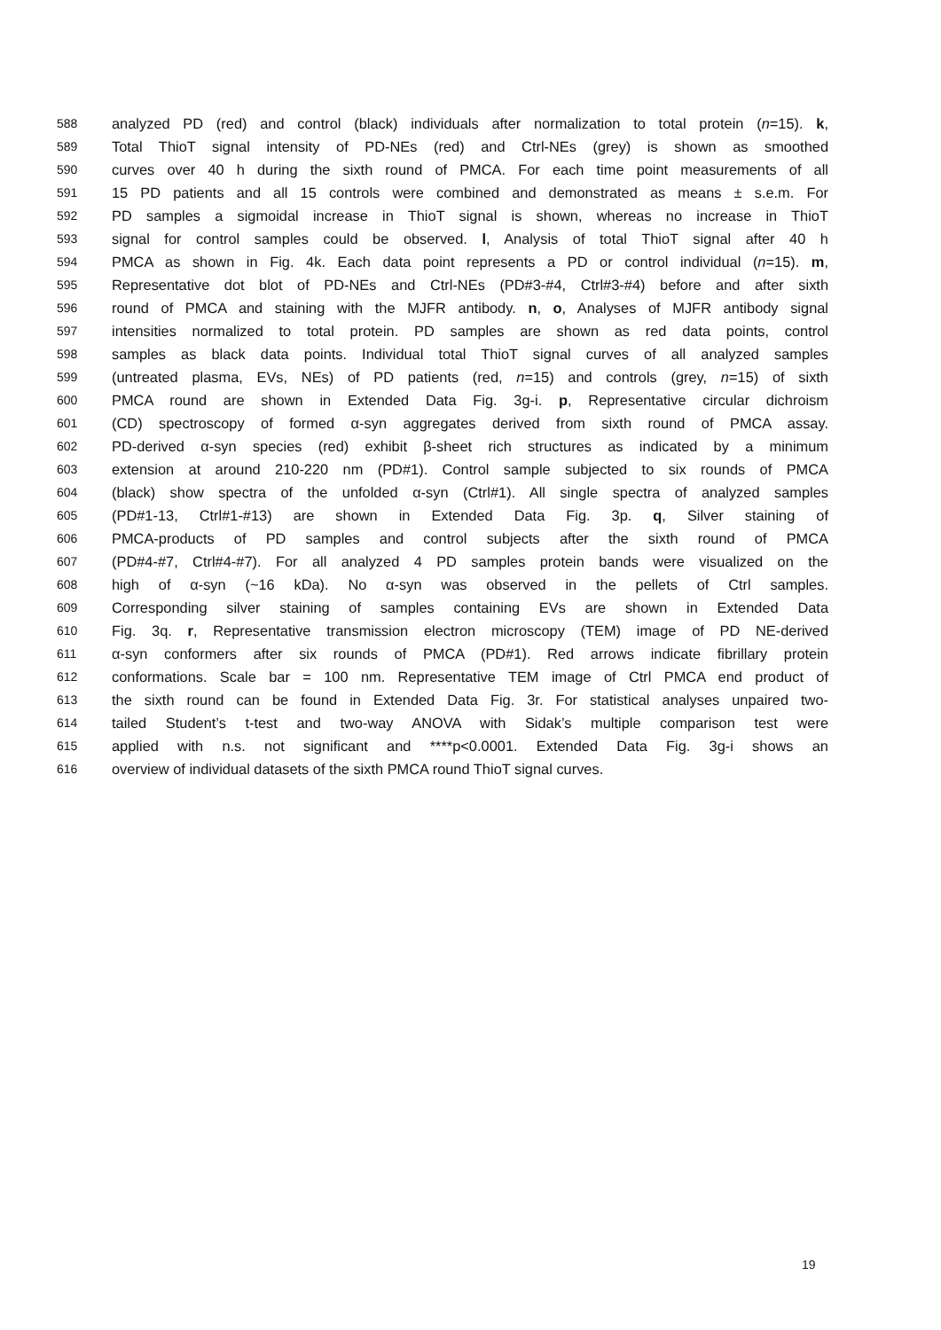588 analyzed PD (red) and control (black) individuals after normalization to total protein (n=15). k,
589 Total ThioT signal intensity of PD-NEs (red) and Ctrl-NEs (grey) is shown as smoothed
590 curves over 40 h during the sixth round of PMCA. For each time point measurements of all
591 15 PD patients and all 15 controls were combined and demonstrated as means ± s.e.m. For
592 PD samples a sigmoidal increase in ThioT signal is shown, whereas no increase in ThioT
593 signal for control samples could be observed. l, Analysis of total ThioT signal after 40 h
594 PMCA as shown in Fig. 4k. Each data point represents a PD or control individual (n=15). m,
595 Representative dot blot of PD-NEs and Ctrl-NEs (PD#3-#4, Ctrl#3-#4) before and after sixth
596 round of PMCA and staining with the MJFR antibody. n, o, Analyses of MJFR antibody signal
597 intensities normalized to total protein. PD samples are shown as red data points, control
598 samples as black data points. Individual total ThioT signal curves of all analyzed samples
599 (untreated plasma, EVs, NEs) of PD patients (red, n=15) and controls (grey, n=15) of sixth
600 PMCA round are shown in Extended Data Fig. 3g-i. p, Representative circular dichroism
601 (CD) spectroscopy of formed α-syn aggregates derived from sixth round of PMCA assay.
602 PD-derived α-syn species (red) exhibit β-sheet rich structures as indicated by a minimum
603 extension at around 210-220 nm (PD#1). Control sample subjected to six rounds of PMCA
604 (black) show spectra of the unfolded α-syn (Ctrl#1). All single spectra of analyzed samples
605 (PD#1-13, Ctrl#1-#13) are shown in Extended Data Fig. 3p. q, Silver staining of
606 PMCA-products of PD samples and control subjects after the sixth round of PMCA
607 (PD#4-#7, Ctrl#4-#7). For all analyzed 4 PD samples protein bands were visualized on the
608 high of α-syn (~16 kDa). No α-syn was observed in the pellets of Ctrl samples.
609 Corresponding silver staining of samples containing EVs are shown in Extended Data
610 Fig. 3q. r, Representative transmission electron microscopy (TEM) image of PD NE-derived
611 α-syn conformers after six rounds of PMCA (PD#1). Red arrows indicate fibrillary protein
612 conformations. Scale bar = 100 nm. Representative TEM image of Ctrl PMCA end product of
613 the sixth round can be found in Extended Data Fig. 3r. For statistical analyses unpaired two-
614 tailed Student’s t-test and two-way ANOVA with Sidak’s multiple comparison test were
615 applied with n.s. not significant and ****p<0.0001. Extended Data Fig. 3g-i shows an
616 overview of individual datasets of the sixth PMCA round ThioT signal curves.
19